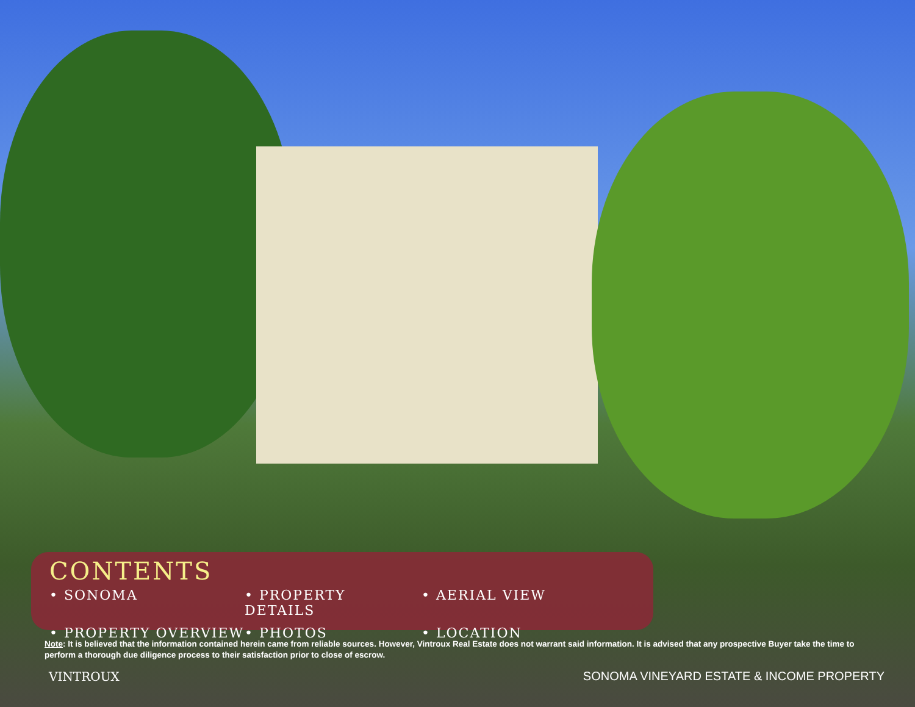CONTENTS
• SONOMA
• PROPERTY DETAILS
• AERIAL VIEW
• PROPERTY OVERVIEW
• PHOTOS
• LOCATION
Note: It is believed that the information contained herein came from reliable sources. However, Vintroux Real Estate does not warrant said information. It is advised that any prospective Buyer take the time to perform a thorough due diligence process to their satisfaction prior to close of escrow.
VINTROUX SONOMA VINEYARD ESTATE & INCOME PROPERTY